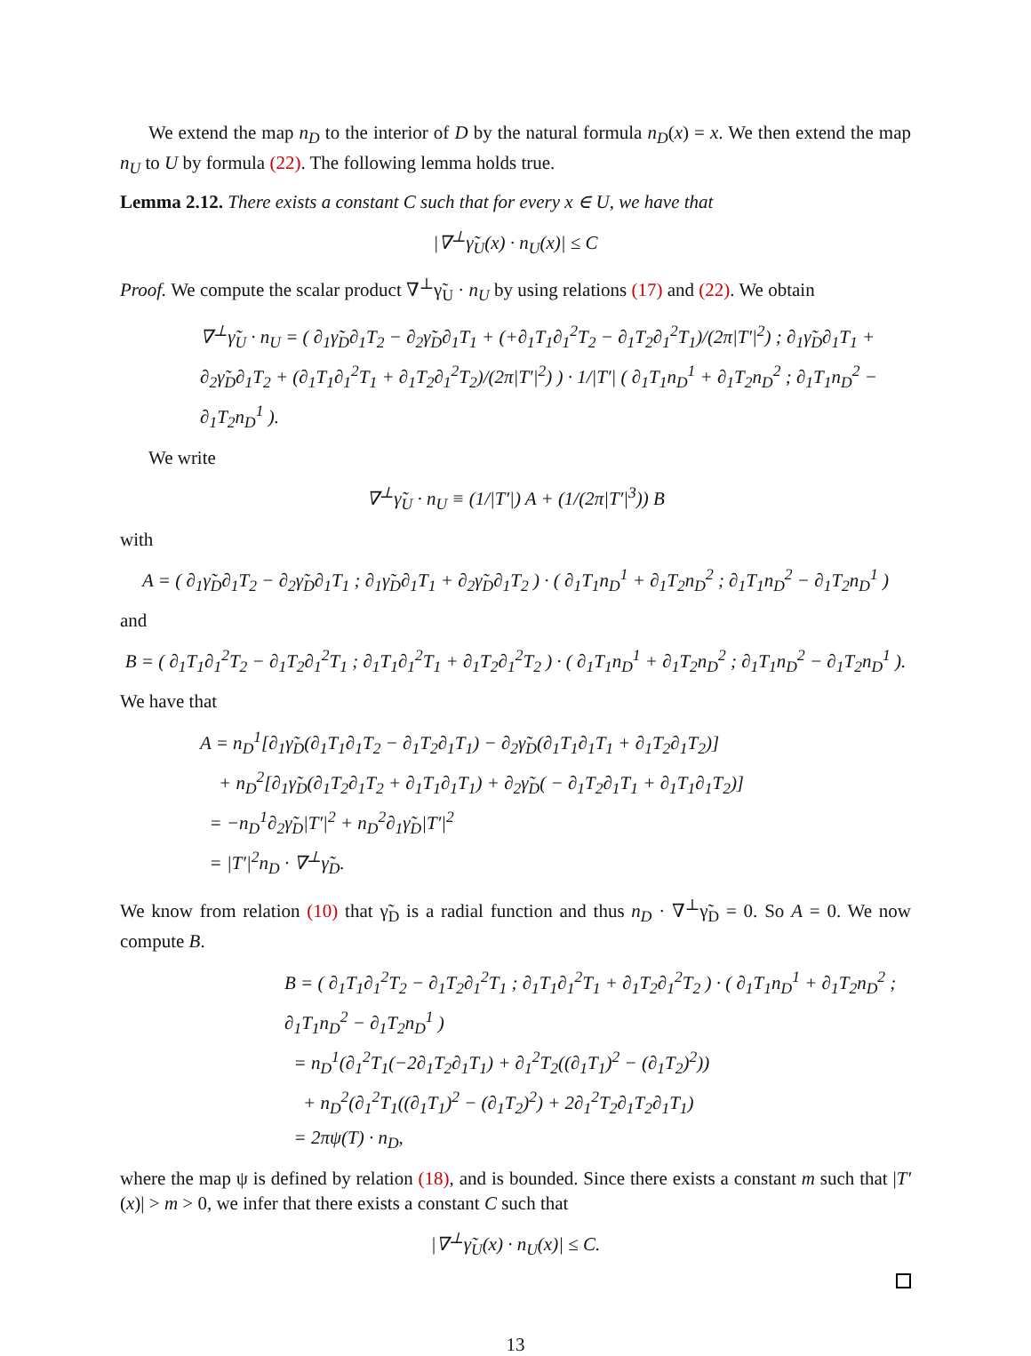We extend the map n<sub>D</sub> to the interior of D by the natural formula n<sub>D</sub>(x) = x. We then extend the map n<sub>U</sub> to U by formula (22). The following lemma holds true.
Lemma 2.12. There exists a constant C such that for every x ∈ U, we have that
|∇<sup>⊥</sup>γ̃<sub>U</sub>(x) · n<sub>U</sub>(x)| ≤ C
Proof. We compute the scalar product ∇<sup>⊥</sup>γ̃<sub>U</sub> · n<sub>U</sub> by using relations (17) and (22). We obtain
∇<sup>⊥</sup>γ̃<sub>U</sub> · n<sub>U</sub> = ( ∂<sub>1</sub>γ̃<sub>D</sub>∂<sub>1</sub>T<sub>2</sub> − ∂<sub>2</sub>γ̃<sub>D</sub>∂<sub>1</sub>T<sub>1</sub> + (+∂<sub>1</sub>T<sub>1</sub>∂<sub>1</sub><sup>2</sup>T<sub>2</sub> − ∂<sub>1</sub>T<sub>2</sub>∂<sub>1</sub><sup>2</sup>T<sub>1</sub>)/(2π|T′|<sup>2</sup>) ; ∂<sub>1</sub>γ̃<sub>D</sub>∂<sub>1</sub>T<sub>1</sub> + ∂<sub>2</sub>γ̃<sub>D</sub>∂<sub>1</sub>T<sub>2</sub> + (∂<sub>1</sub>T<sub>1</sub>∂<sub>1</sub><sup>2</sup>T<sub>1</sub> + ∂<sub>1</sub>T<sub>2</sub>∂<sub>1</sub><sup>2</sup>T<sub>2</sub>)/(2π|T′|<sup>2</sup>) ) · 1/|T′| ( ∂<sub>1</sub>T<sub>1</sub>n<sub>D</sub><sup>1</sup> + ∂<sub>1</sub>T<sub>2</sub>n<sub>D</sub><sup>2</sup> ; ∂<sub>1</sub>T<sub>1</sub>n<sub>D</sub><sup>2</sup> − ∂<sub>1</sub>T<sub>2</sub>n<sub>D</sub><sup>1</sup> ).
We write
∇<sup>⊥</sup>γ̃<sub>U</sub> · n<sub>U</sub> ≡ (1/|T′|) A + (1/(2π|T′|<sup>3</sup>)) B
with
A = ( ∂<sub>1</sub>γ̃<sub>D</sub>∂<sub>1</sub>T<sub>2</sub> − ∂<sub>2</sub>γ̃<sub>D</sub>∂<sub>1</sub>T<sub>1</sub> ; ∂<sub>1</sub>γ̃<sub>D</sub>∂<sub>1</sub>T<sub>1</sub> + ∂<sub>2</sub>γ̃<sub>D</sub>∂<sub>1</sub>T<sub>2</sub> ) · ( ∂<sub>1</sub>T<sub>1</sub>n<sub>D</sub><sup>1</sup> + ∂<sub>1</sub>T<sub>2</sub>n<sub>D</sub><sup>2</sup> ; ∂<sub>1</sub>T<sub>1</sub>n<sub>D</sub><sup>2</sup> − ∂<sub>1</sub>T<sub>2</sub>n<sub>D</sub><sup>1</sup> )
and
B = ( ∂<sub>1</sub>T<sub>1</sub>∂<sub>1</sub><sup>2</sup>T<sub>2</sub> − ∂<sub>1</sub>T<sub>2</sub>∂<sub>1</sub><sup>2</sup>T<sub>1</sub> ; ∂<sub>1</sub>T<sub>1</sub>∂<sub>1</sub><sup>2</sup>T<sub>1</sub> + ∂<sub>1</sub>T<sub>2</sub>∂<sub>1</sub><sup>2</sup>T<sub>2</sub> ) · ( ∂<sub>1</sub>T<sub>1</sub>n<sub>D</sub><sup>1</sup> + ∂<sub>1</sub>T<sub>2</sub>n<sub>D</sub><sup>2</sup> ; ∂<sub>1</sub>T<sub>1</sub>n<sub>D</sub><sup>2</sup> − ∂<sub>1</sub>T<sub>2</sub>n<sub>D</sub><sup>1</sup> ).
We have that
A = n<sub>D</sub><sup>1</sup>[∂<sub>1</sub>γ̃<sub>D</sub>(∂<sub>1</sub>T<sub>1</sub>∂<sub>1</sub>T<sub>2</sub> − ∂<sub>1</sub>T<sub>2</sub>∂<sub>1</sub>T<sub>1</sub>) − ∂<sub>2</sub>γ̃<sub>D</sub>(∂<sub>1</sub>T<sub>1</sub>∂<sub>1</sub>T<sub>1</sub> + ∂<sub>1</sub>T<sub>2</sub>∂<sub>1</sub>T<sub>2</sub>)]
+ n<sub>D</sub><sup>2</sup>[∂<sub>1</sub>γ̃<sub>D</sub>(∂<sub>1</sub>T<sub>2</sub>∂<sub>1</sub>T<sub>2</sub> + ∂<sub>1</sub>T<sub>1</sub>∂<sub>1</sub>T<sub>1</sub>) + ∂<sub>2</sub>γ̃<sub>D</sub>( − ∂<sub>1</sub>T<sub>2</sub>∂<sub>1</sub>T<sub>1</sub> + ∂<sub>1</sub>T<sub>1</sub>∂<sub>1</sub>T<sub>2</sub>)]
= −n<sub>D</sub><sup>1</sup>∂<sub>2</sub>γ̃<sub>D</sub>|T′|<sup>2</sup> + n<sub>D</sub><sup>2</sup>∂<sub>1</sub>γ̃<sub>D</sub>|T′|<sup>2</sup>
= |T′|<sup>2</sup>n<sub>D</sub> · ∇<sup>⊥</sup>γ̃<sub>D</sub>.
We know from relation (10) that γ̃<sub>D</sub> is a radial function and thus n<sub>D</sub> · ∇<sup>⊥</sup>γ̃<sub>D</sub> = 0. So A = 0. We now compute B.
B = ( ∂<sub>1</sub>T<sub>1</sub>∂<sub>1</sub><sup>2</sup>T<sub>2</sub> − ∂<sub>1</sub>T<sub>2</sub>∂<sub>1</sub><sup>2</sup>T<sub>1</sub> ; ∂<sub>1</sub>T<sub>1</sub>∂<sub>1</sub><sup>2</sup>T<sub>1</sub> + ∂<sub>1</sub>T<sub>2</sub>∂<sub>1</sub><sup>2</sup>T<sub>2</sub> ) · ( ∂<sub>1</sub>T<sub>1</sub>n<sub>D</sub><sup>1</sup> + ∂<sub>1</sub>T<sub>2</sub>n<sub>D</sub><sup>2</sup> ; ∂<sub>1</sub>T<sub>1</sub>n<sub>D</sub><sup>2</sup> − ∂<sub>1</sub>T<sub>2</sub>n<sub>D</sub><sup>1</sup> )
= n<sub>D</sub><sup>1</sup>(∂<sub>1</sub><sup>2</sup>T<sub>1</sub>(−2∂<sub>1</sub>T<sub>2</sub>∂<sub>1</sub>T<sub>1</sub>) + ∂<sub>1</sub><sup>2</sup>T<sub>2</sub>((∂<sub>1</sub>T<sub>1</sub>)<sup>2</sup> − (∂<sub>1</sub>T<sub>2</sub>)<sup>2</sup>))
+ n<sub>D</sub><sup>2</sup>(∂<sub>1</sub><sup>2</sup>T<sub>1</sub>((∂<sub>1</sub>T<sub>1</sub>)<sup>2</sup> − (∂<sub>1</sub>T<sub>2</sub>)<sup>2</sup>) + 2∂<sub>1</sub><sup>2</sup>T<sub>2</sub>∂<sub>1</sub>T<sub>2</sub>∂<sub>1</sub>T<sub>1</sub>)
= 2πψ(T) · n<sub>D</sub>,
where the map ψ is defined by relation (18), and is bounded. Since there exists a constant m such that |T′(x)| > m > 0, we infer that there exists a constant C such that
|∇<sup>⊥</sup>γ̃<sub>U</sub>(x) · n<sub>U</sub>(x)| ≤ C.
13